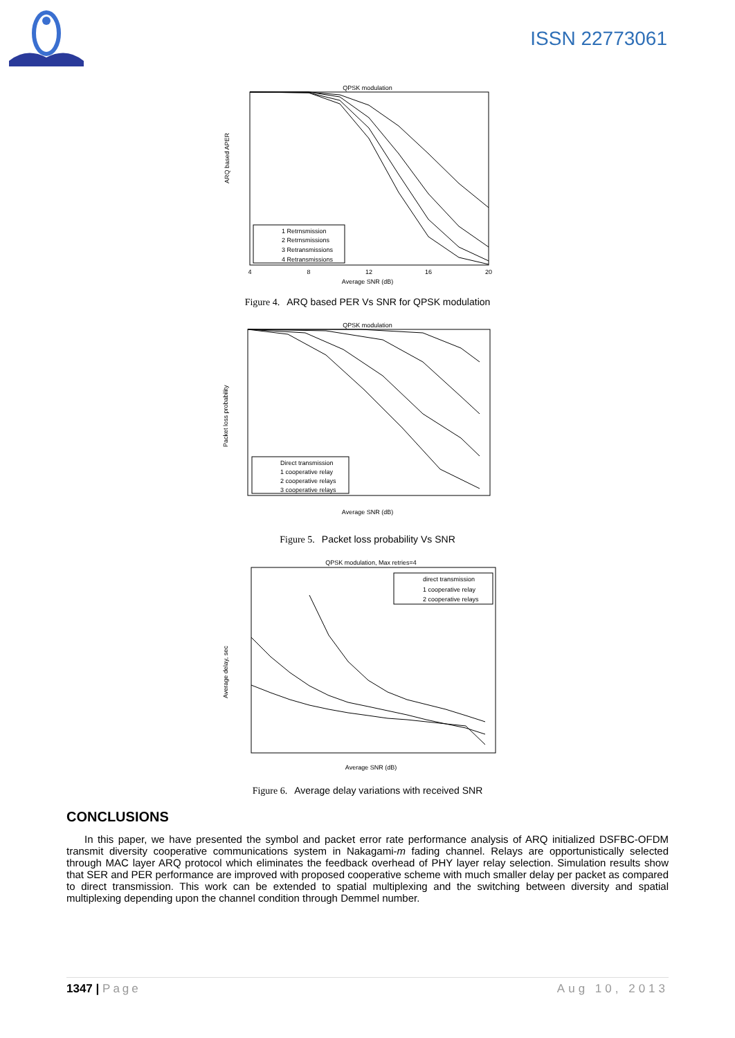ISSN 22773061
QPSK modulation
ARQ based APER
Average SNR (dB)
4
8
12
16
20
1 Retrnsmission
2 Retrnsmissions
3 Retransmissions
4 Retransmissions
Figure 4. ARQ based PER Vs SNR for QPSK modulation
QPSK modulation
Packet loss probability
Average SNR (dB)
Direct transmission
1 cooperative relay
2 cooperative relays
3 cooperative relays
Figure 5. Packet loss probability Vs SNR
QPSK modulation, Max retries=4
Average delay, sec
Average SNR (dB)
direct transmission
1 cooperative relay
2 cooperative relays
Figure 6. Average delay variations with received SNR
CONCLUSIONS
In this paper, we have presented the symbol and packet error rate performance analysis of ARQ initialized DSFBC-OFDM transmit diversity cooperative communications system in Nakagami-m fading channel. Relays are opportunistically selected through MAC layer ARQ protocol which eliminates the feedback overhead of PHY layer relay selection. Simulation results show that SER and PER performance are improved with proposed cooperative scheme with much smaller delay per packet as compared to direct transmission. This work can be extended to spatial multiplexing and the switching between diversity and spatial multiplexing depending upon the channel condition through Demmel number.
1347 | Page Aug 10, 2013